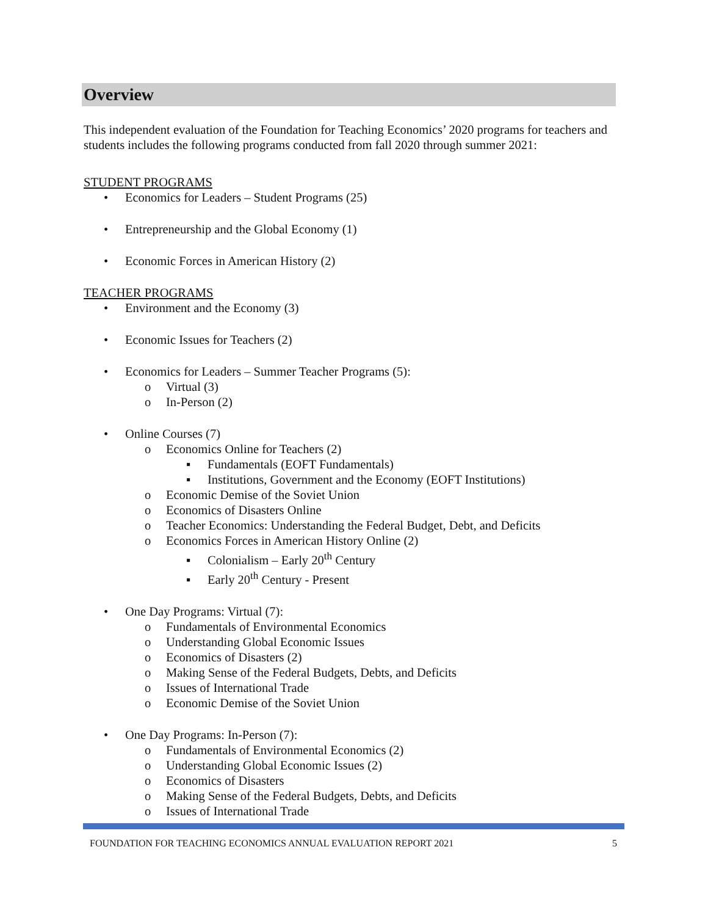Overview
This independent evaluation of the Foundation for Teaching Economics’ 2020 programs for teachers and students includes the following programs conducted from fall 2020 through summer 2021:
STUDENT PROGRAMS
• Economics for Leaders – Student Programs (25)
• Entrepreneurship and the Global Economy (1)
• Economic Forces in American History (2)
TEACHER PROGRAMS
• Environment and the Economy (3)
• Economic Issues for Teachers (2)
• Economics for Leaders – Summer Teacher Programs (5):
o Virtual (3)
o In-Person (2)
• Online Courses (7)
o Economics Online for Teachers (2)
▪ Fundamentals (EOFT Fundamentals)
▪ Institutions, Government and the Economy (EOFT Institutions)
o Economic Demise of the Soviet Union
o Economics of Disasters Online
o Teacher Economics: Understanding the Federal Budget, Debt, and Deficits
o Economics Forces in American History Online (2)
▪ Colonialism – Early 20<sup>th</sup> Century
▪ Early 20<sup>th</sup> Century - Present
• One Day Programs: Virtual (7):
o Fundamentals of Environmental Economics
o Understanding Global Economic Issues
o Economics of Disasters (2)
o Making Sense of the Federal Budgets, Debts, and Deficits
o Issues of International Trade
o Economic Demise of the Soviet Union
• One Day Programs: In-Person (7):
o Fundamentals of Environmental Economics (2)
o Understanding Global Economic Issues (2)
o Economics of Disasters
o Making Sense of the Federal Budgets, Debts, and Deficits
o Issues of International Trade
FOUNDATION FOR TEACHING ECONOMICS ANNUAL EVALUATION REPORT 2021 5